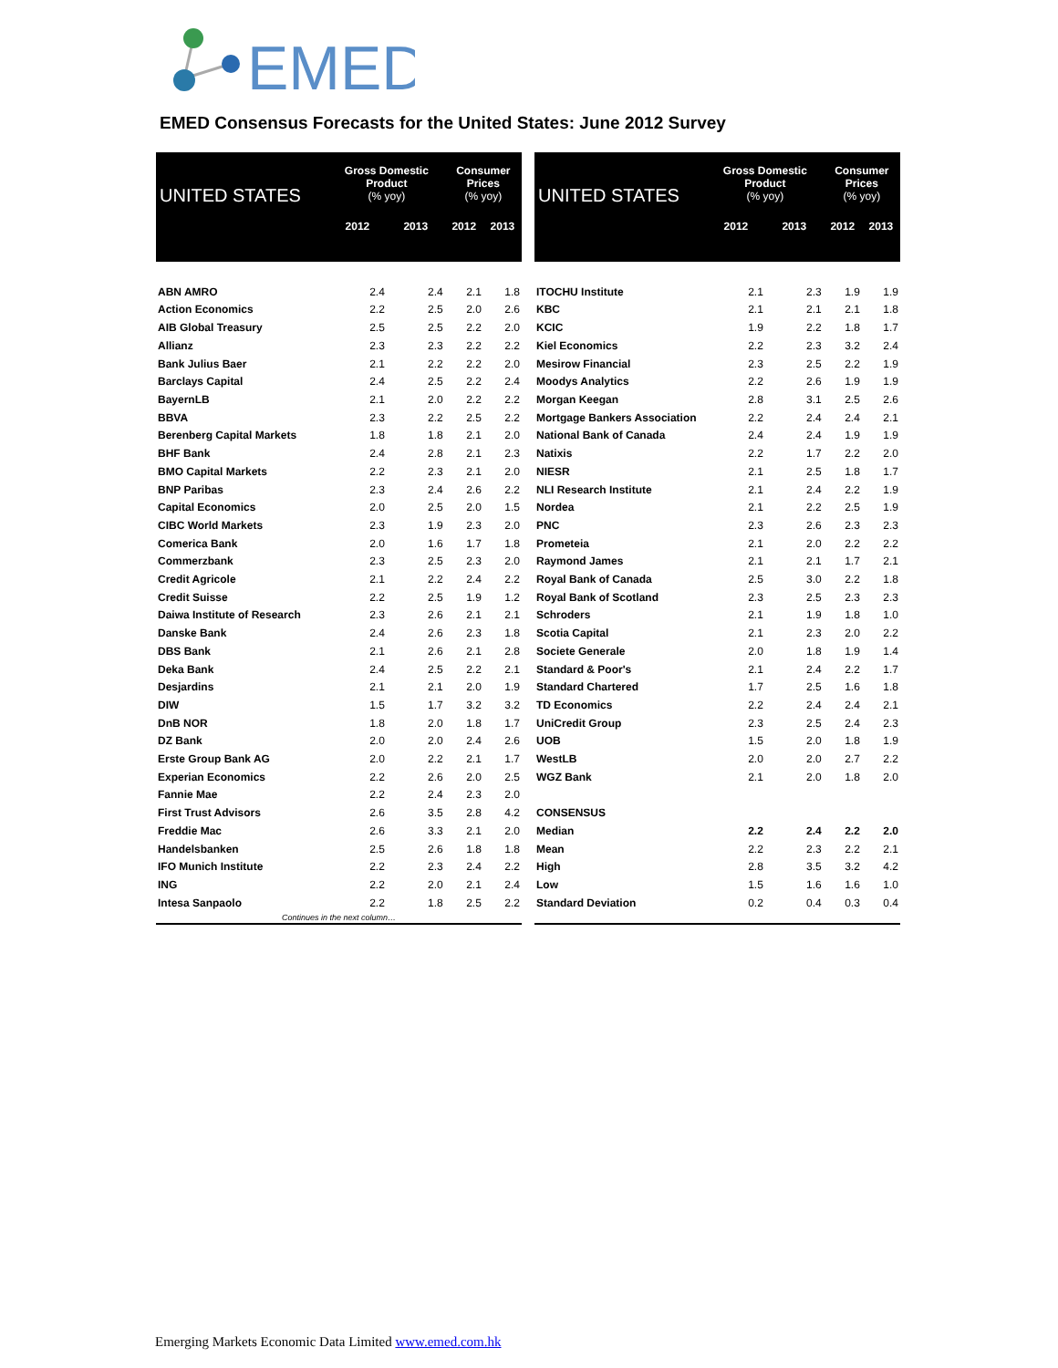EMED
EMED Consensus Forecasts for the United States: June 2012 Survey
| UNITED STATES | Gross Domestic Product (% yoy) | | Consumer Prices (% yoy) | |
| --- | --- | --- | --- | --- |
| | 2012 | 2013 | 2012 | 2013 |
| ABN AMRO | 2.4 | 2.4 | 2.1 | 1.8 |
| Action Economics | 2.2 | 2.5 | 2.0 | 2.6 |
| AIB Global Treasury | 2.5 | 2.5 | 2.2 | 2.0 |
| Allianz | 2.3 | 2.3 | 2.2 | 2.2 |
| Bank Julius Baer | 2.1 | 2.2 | 2.2 | 2.0 |
| Barclays Capital | 2.4 | 2.5 | 2.2 | 2.4 |
| BayernLB | 2.1 | 2.0 | 2.2 | 2.2 |
| BBVA | 2.3 | 2.2 | 2.5 | 2.2 |
| Berenberg Capital Markets | 1.8 | 1.8 | 2.1 | 2.0 |
| BHF Bank | 2.4 | 2.8 | 2.1 | 2.3 |
| BMO Capital Markets | 2.2 | 2.3 | 2.1 | 2.0 |
| BNP Paribas | 2.3 | 2.4 | 2.6 | 2.2 |
| Capital Economics | 2.0 | 2.5 | 2.0 | 1.5 |
| CIBC World Markets | 2.3 | 1.9 | 2.3 | 2.0 |
| Comerica Bank | 2.0 | 1.6 | 1.7 | 1.8 |
| Commerzbank | 2.3 | 2.5 | 2.3 | 2.0 |
| Credit Agricole | 2.1 | 2.2 | 2.4 | 2.2 |
| Credit Suisse | 2.2 | 2.5 | 1.9 | 1.2 |
| Daiwa Institute of Research | 2.3 | 2.6 | 2.1 | 2.1 |
| Danske Bank | 2.4 | 2.6 | 2.3 | 1.8 |
| DBS Bank | 2.1 | 2.6 | 2.1 | 2.8 |
| Deka Bank | 2.4 | 2.5 | 2.2 | 2.1 |
| Desjardins | 2.1 | 2.1 | 2.0 | 1.9 |
| DIW | 1.5 | 1.7 | 3.2 | 3.2 |
| DnB NOR | 1.8 | 2.0 | 1.8 | 1.7 |
| DZ Bank | 2.0 | 2.0 | 2.4 | 2.6 |
| Erste Group Bank AG | 2.0 | 2.2 | 2.1 | 1.7 |
| Experian Economics | 2.2 | 2.6 | 2.0 | 2.5 |
| Fannie Mae | 2.2 | 2.4 | 2.3 | 2.0 |
| First Trust Advisors | 2.6 | 3.5 | 2.8 | 4.2 |
| Freddie Mac | 2.6 | 3.3 | 2.1 | 2.0 |
| Handelsbanken | 2.5 | 2.6 | 1.8 | 1.8 |
| IFO Munich Institute | 2.2 | 2.3 | 2.4 | 2.2 |
| ING | 2.2 | 2.0 | 2.1 | 2.4 |
| Intesa Sanpaolo | 2.2 | 1.8 | 2.5 | 2.2 |
| Continues in the next column… | | | | |
| UNITED STATES | Gross Domestic Product (% yoy) | | Consumer Prices (% yoy) | |
| --- | --- | --- | --- | --- |
| | 2012 | 2013 | 2012 | 2013 |
| ITOCHU Institute | 2.1 | 2.3 | 1.9 | 1.9 |
| KBC | 2.1 | 2.1 | 2.1 | 1.8 |
| KCIC | 1.9 | 2.2 | 1.8 | 1.7 |
| Kiel Economics | 2.2 | 2.3 | 3.2 | 2.4 |
| Mesirow Financial | 2.3 | 2.5 | 2.2 | 1.9 |
| Moodys Analytics | 2.2 | 2.6 | 1.9 | 1.9 |
| Morgan Keegan | 2.8 | 3.1 | 2.5 | 2.6 |
| Mortgage Bankers Association | 2.2 | 2.4 | 2.4 | 2.1 |
| National Bank of Canada | 2.4 | 2.4 | 1.9 | 1.9 |
| Natixis | 2.2 | 1.7 | 2.2 | 2.0 |
| NIESR | 2.1 | 2.5 | 1.8 | 1.7 |
| NLI Research Institute | 2.1 | 2.4 | 2.2 | 1.9 |
| Nordea | 2.1 | 2.2 | 2.5 | 1.9 |
| PNC | 2.3 | 2.6 | 2.3 | 2.3 |
| Prometeia | 2.1 | 2.0 | 2.2 | 2.2 |
| Raymond James | 2.1 | 2.1 | 1.7 | 2.1 |
| Royal Bank of Canada | 2.5 | 3.0 | 2.2 | 1.8 |
| Royal Bank of Scotland | 2.3 | 2.5 | 2.3 | 2.3 |
| Schroders | 2.1 | 1.9 | 1.8 | 1.0 |
| Scotia Capital | 2.1 | 2.3 | 2.0 | 2.2 |
| Societe Generale | 2.0 | 1.8 | 1.9 | 1.4 |
| Standard & Poor's | 2.1 | 2.4 | 2.2 | 1.7 |
| Standard Chartered | 1.7 | 2.5 | 1.6 | 1.8 |
| TD Economics | 2.2 | 2.4 | 2.4 | 2.1 |
| UniCredit Group | 2.3 | 2.5 | 2.4 | 2.3 |
| UOB | 1.5 | 2.0 | 1.8 | 1.9 |
| WestLB | 2.0 | 2.0 | 2.7 | 2.2 |
| WGZ Bank | 2.1 | 2.0 | 1.8 | 2.0 |
| CONSENSUS | | | | |
| Median | 2.2 | 2.4 | 2.2 | 2.0 |
| Mean | 2.2 | 2.3 | 2.2 | 2.1 |
| High | 2.8 | 3.5 | 3.2 | 4.2 |
| Low | 1.5 | 1.6 | 1.6 | 1.0 |
| Standard Deviation | 0.2 | 0.4 | 0.3 | 0.4 |
Emerging Markets Economic Data Limited www.emed.com.hk